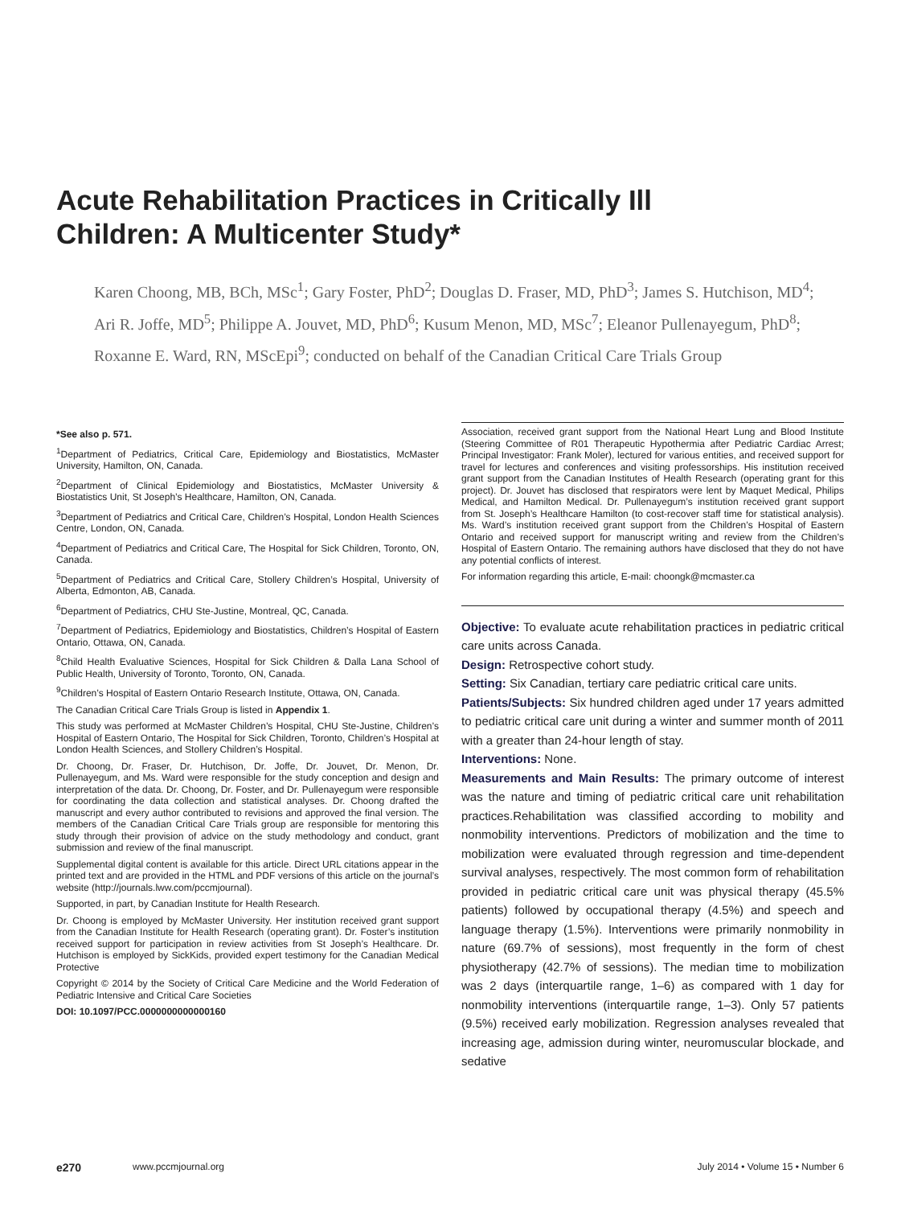Acute Rehabilitation Practices in Critically Ill Children: A Multicenter Study*
Karen Choong, MB, BCh, MSc<sup>1</sup>; Gary Foster, PhD<sup>2</sup>; Douglas D. Fraser, MD, PhD<sup>3</sup>; James S. Hutchison, MD<sup>4</sup>; Ari R. Joffe, MD<sup>5</sup>; Philippe A. Jouvet, MD, PhD<sup>6</sup>; Kusum Menon, MD, MSc<sup>7</sup>; Eleanor Pullenayegum, PhD<sup>8</sup>; Roxanne E. Ward, RN, MScEpi<sup>9</sup>; conducted on behalf of the Canadian Critical Care Trials Group
*See also p. 571.
<sup>1</sup> Department of Pediatrics, Critical Care, Epidemiology and Biostatistics, McMaster University, Hamilton, ON, Canada.
<sup>2</sup> Department of Clinical Epidemiology and Biostatistics, McMaster University & Biostatistics Unit, St Joseph’s Healthcare, Hamilton, ON, Canada.
<sup>3</sup> Department of Pediatrics and Critical Care, Children’s Hospital, London Health Sciences Centre, London, ON, Canada.
<sup>4</sup> Department of Pediatrics and Critical Care, The Hospital for Sick Children, Toronto, ON, Canada.
<sup>5</sup> Department of Pediatrics and Critical Care, Stollery Children’s Hospital, University of Alberta, Edmonton, AB, Canada.
<sup>6</sup> Department of Pediatrics, CHU Ste-Justine, Montreal, QC, Canada.
<sup>7</sup> Department of Pediatrics, Epidemiology and Biostatistics, Children’s Hospital of Eastern Ontario, Ottawa, ON, Canada.
<sup>8</sup> Child Health Evaluative Sciences, Hospital for Sick Children & Dalla Lana School of Public Health, University of Toronto, Toronto, ON, Canada.
<sup>9</sup> Children’s Hospital of Eastern Ontario Research Institute, Ottawa, ON, Canada.
The Canadian Critical Care Trials Group is listed in Appendix 1.
This study was performed at McMaster Children’s Hospital, CHU Ste-Justine, Children’s Hospital of Eastern Ontario, The Hospital for Sick Children, Toronto, Children’s Hospital at London Health Sciences, and Stollery Children’s Hospital.
Dr. Choong, Dr. Fraser, Dr. Hutchison, Dr. Joffe, Dr. Jouvet, Dr. Menon, Dr. Pullenayegum, and Ms. Ward were responsible for the study conception and design and interpretation of the data. Dr. Choong, Dr. Foster, and Dr. Pullenayegum were responsible for coordinating the data collection and statistical analyses. Dr. Choong drafted the manuscript and every author contributed to revisions and approved the final version. The members of the Canadian Critical Care Trials group are responsible for mentoring this study through their provision of advice on the study methodology and conduct, grant submission and review of the final manuscript.
Supplemental digital content is available for this article. Direct URL citations appear in the printed text and are provided in the HTML and PDF versions of this article on the journal’s website (http://journals.lww.com/pccmjournal).
Supported, in part, by Canadian Institute for Health Research.
Dr. Choong is employed by McMaster University. Her institution received grant support from the Canadian Institute for Health Research (operating grant). Dr. Foster’s institution received support for participation in review activities from St Joseph’s Healthcare. Dr. Hutchison is employed by SickKids, provided expert testimony for the Canadian Medical Protective
Copyright © 2014 by the Society of Critical Care Medicine and the World Federation of Pediatric Intensive and Critical Care Societies
DOI: 10.1097/PCC.0000000000000160
Association, received grant support from the National Heart Lung and Blood Institute (Steering Committee of R01 Therapeutic Hypothermia after Pediatric Cardiac Arrest; Principal Investigator: Frank Moler), lectured for various entities, and received support for travel for lectures and conferences and visiting professorships. His institution received grant support from the Canadian Institutes of Health Research (operating grant for this project). Dr. Jouvet has disclosed that respirators were lent by Maquet Medical, Philips Medical, and Hamilton Medical. Dr. Pullenayegum’s institution received grant support from St. Joseph’s Healthcare Hamilton (to cost-recover staff time for statistical analysis). Ms. Ward’s institution received grant support from the Children’s Hospital of Eastern Ontario and received support for manuscript writing and review from the Children’s Hospital of Eastern Ontario. The remaining authors have disclosed that they do not have any potential conflicts of interest.
For information regarding this article, E-mail: choongk@mcmaster.ca
Objective: To evaluate acute rehabilitation practices in pediatric critical care units across Canada.
Design: Retrospective cohort study.
Setting: Six Canadian, tertiary care pediatric critical care units.
Patients/Subjects: Six hundred children aged under 17 years admitted to pediatric critical care unit during a winter and summer month of 2011 with a greater than 24-hour length of stay.
Interventions: None.
Measurements and Main Results: The primary outcome of interest was the nature and timing of pediatric critical care unit rehabilitation practices.Rehabilitation was classified according to mobility and nonmobility interventions. Predictors of mobilization and the time to mobilization were evaluated through regression and time-dependent survival analyses, respectively. The most common form of rehabilitation provided in pediatric critical care unit was physical therapy (45.5% patients) followed by occupational therapy (4.5%) and speech and language therapy (1.5%). Interventions were primarily nonmobility in nature (69.7% of sessions), most frequently in the form of chest physiotherapy (42.7% of sessions). The median time to mobilization was 2 days (interquartile range, 1–6) as compared with 1 day for nonmobility interventions (interquartile range, 1–3). Only 57 patients (9.5%) received early mobilization. Regression analyses revealed that increasing age, admission during winter, neuromuscular blockade, and sedative
e270 www.pccmjournal.org July 2014 • Volume 15 • Number 6